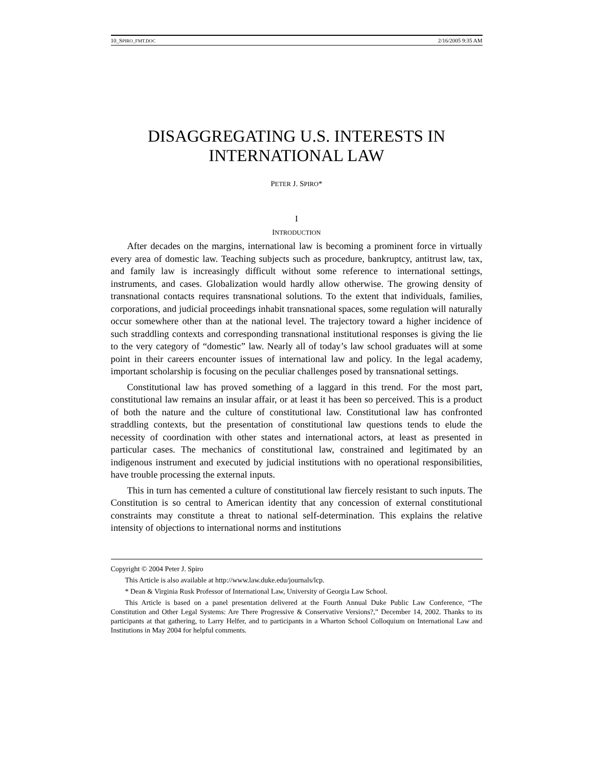10_SPIRO_FMT.DOC 2/16/2005 9:35 AM
DISAGGREGATING U.S. INTERESTS IN
INTERNATIONAL LAW
PETER J. SPIRO*
I
INTRODUCTION
After decades on the margins, international law is becoming a prominent force in virtually every area of domestic law. Teaching subjects such as procedure, bankruptcy, antitrust law, tax, and family law is increasingly difficult without some reference to international settings, instruments, and cases. Globalization would hardly allow otherwise. The growing density of transnational contacts requires transnational solutions. To the extent that individuals, families, corporations, and judicial proceedings inhabit transnational spaces, some regulation will naturally occur somewhere other than at the national level. The trajectory toward a higher incidence of such straddling contexts and corresponding transnational institutional responses is giving the lie to the very category of “domestic” law. Nearly all of today’s law school graduates will at some point in their careers encounter issues of international law and policy. In the legal academy, important scholarship is focusing on the peculiar challenges posed by transnational settings.
Constitutional law has proved something of a laggard in this trend. For the most part, constitutional law remains an insular affair, or at least it has been so perceived. This is a product of both the nature and the culture of constitutional law. Constitutional law has confronted straddling contexts, but the presentation of constitutional law questions tends to elude the necessity of coordination with other states and international actors, at least as presented in particular cases. The mechanics of constitutional law, constrained and legitimated by an indigenous instrument and executed by judicial institutions with no operational responsibilities, have trouble processing the external inputs.
This in turn has cemented a culture of constitutional law fiercely resistant to such inputs. The Constitution is so central to American identity that any concession of external constitutional constraints may constitute a threat to national self-determination. This explains the relative intensity of objections to international norms and institutions
Copyright © 2004 Peter J. Spiro
This Article is also available at http://www.law.duke.edu/journals/lcp.
* Dean & Virginia Rusk Professor of International Law, University of Georgia Law School.
This Article is based on a panel presentation delivered at the Fourth Annual Duke Public Law Conference, “The Constitution and Other Legal Systems: Are There Progressive & Conservative Versions?,” December 14, 2002. Thanks to its participants at that gathering, to Larry Helfer, and to participants in a Wharton School Colloquium on International Law and Institutions in May 2004 for helpful comments.